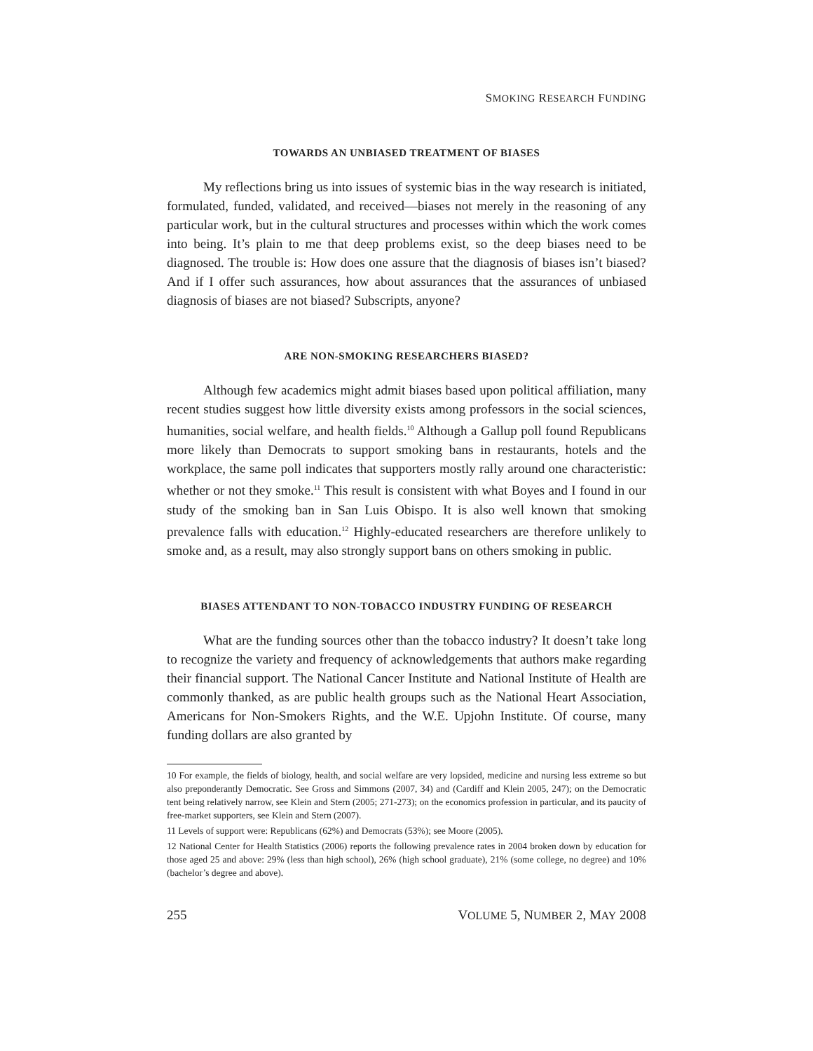SMOKING RESEARCH FUNDING
TOWARDS AN UNBIASED TREATMENT OF BIASES
My reflections bring us into issues of systemic bias in the way research is initiated, formulated, funded, validated, and received—biases not merely in the reasoning of any particular work, but in the cultural structures and processes within which the work comes into being. It’s plain to me that deep problems exist, so the deep biases need to be diagnosed. The trouble is: How does one assure that the diagnosis of biases isn’t biased? And if I offer such assurances, how about assurances that the assurances of unbiased diagnosis of biases are not biased? Subscripts, anyone?
ARE NON-SMOKING RESEARCHERS BIASED?
Although few academics might admit biases based upon political affiliation, many recent studies suggest how little diversity exists among professors in the social sciences, humanities, social welfare, and health fields.<sup>10</sup> Although a Gallup poll found Republicans more likely than Democrats to support smoking bans in restaurants, hotels and the workplace, the same poll indicates that supporters mostly rally around one characteristic: whether or not they smoke.<sup>11</sup> This result is consistent with what Boyes and I found in our study of the smoking ban in San Luis Obispo. It is also well known that smoking prevalence falls with education.<sup>12</sup> Highly-educated researchers are therefore unlikely to smoke and, as a result, may also strongly support bans on others smoking in public.
BIASES ATTENDANT TO NON-TOBACCO INDUSTRY FUNDING OF RESEARCH
What are the funding sources other than the tobacco industry? It doesn’t take long to recognize the variety and frequency of acknowledgements that authors make regarding their financial support. The National Cancer Institute and National Institute of Health are commonly thanked, as are public health groups such as the National Heart Association, Americans for Non-Smokers Rights, and the W.E. Upjohn Institute. Of course, many funding dollars are also granted by
10 For example, the fields of biology, health, and social welfare are very lopsided, medicine and nursing less extreme so but also preponderantly Democratic. See Gross and Simmons (2007, 34) and (Cardiff and Klein 2005, 247); on the Democratic tent being relatively narrow, see Klein and Stern (2005; 271-273); on the economics profession in particular, and its paucity of free-market supporters, see Klein and Stern (2007).
11 Levels of support were: Republicans (62%) and Democrats (53%); see Moore (2005).
12 National Center for Health Statistics (2006) reports the following prevalence rates in 2004 broken down by education for those aged 25 and above: 29% (less than high school), 26% (high school graduate), 21% (some college, no degree) and 10% (bachelor’s degree and above).
255 VOLUME 5, NUMBER 2, MAY 2008